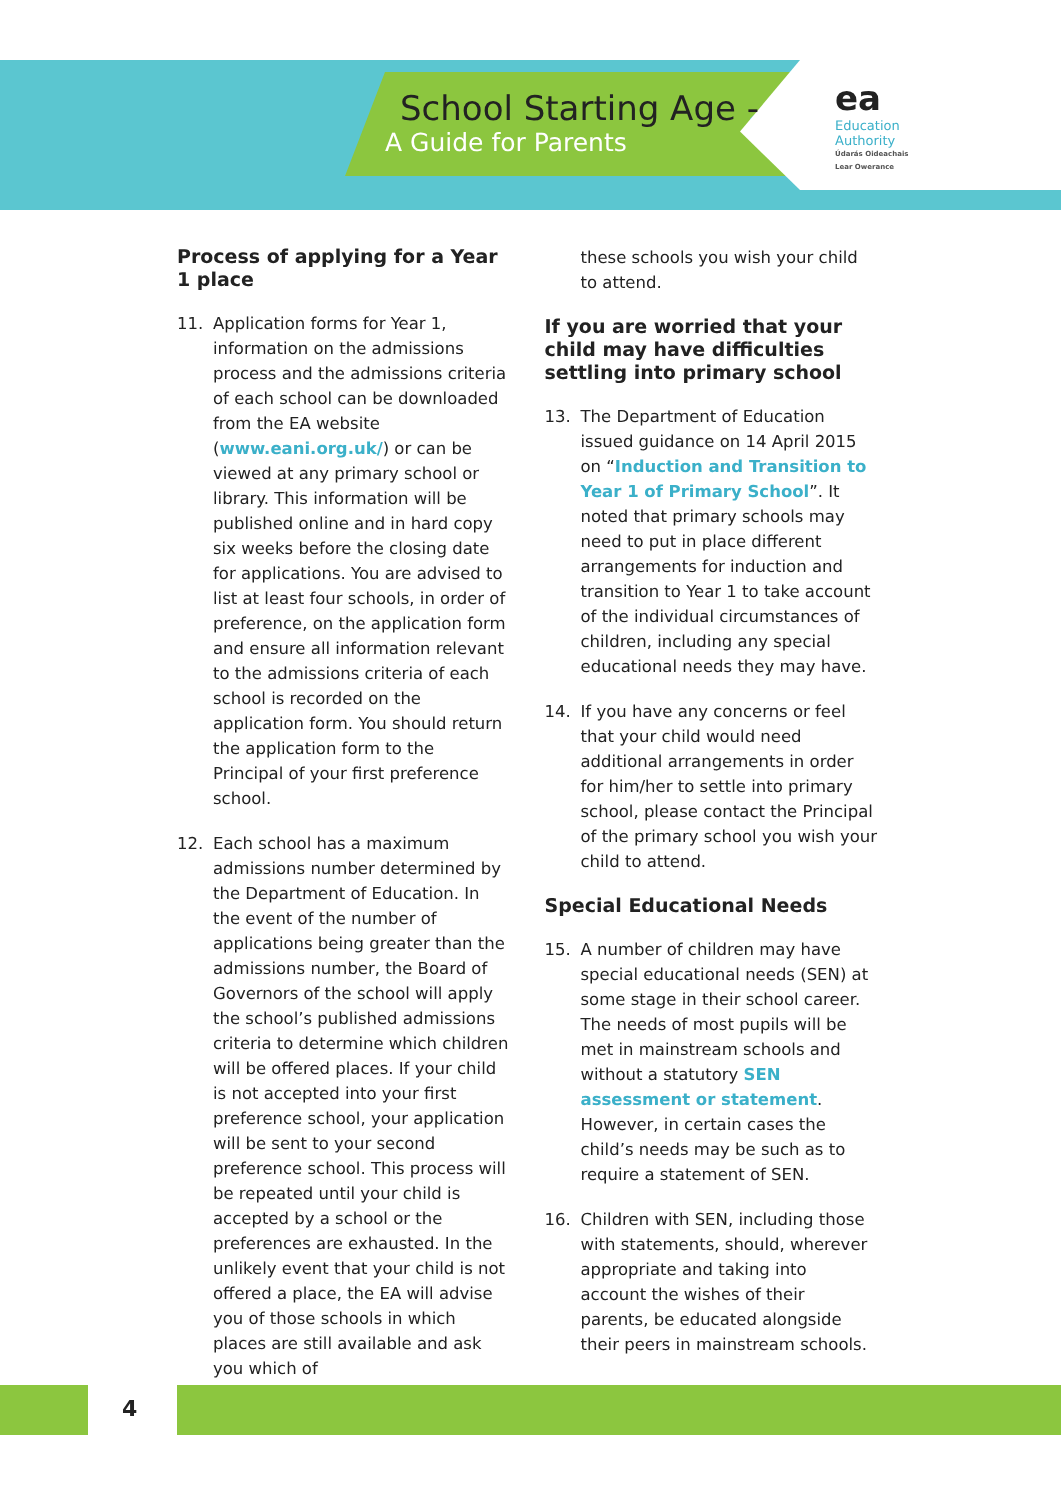School Starting Age -
A Guide for Parents
ea
Education
Authority
Údarás Oideachais
Lear Owerance
Process of applying for a Year 1 place
11. Application forms for Year 1, information on the admissions process and the admissions criteria of each school can be downloaded from the EA website (www.eani.org.uk/) or can be viewed at any primary school or library. This information will be published online and in hard copy six weeks before the closing date for applications. You are advised to list at least four schools, in order of preference, on the application form and ensure all information relevant to the admissions criteria of each school is recorded on the application form. You should return the application form to the Principal of your first preference school.
12. Each school has a maximum admissions number determined by the Department of Education. In the event of the number of applications being greater than the admissions number, the Board of Governors of the school will apply the school’s published admissions criteria to determine which children will be offered places. If your child is not accepted into your first preference school, your application will be sent to your second preference school. This process will be repeated until your child is accepted by a school or the preferences are exhausted. In the unlikely event that your child is not offered a place, the EA will advise you of those schools in which places are still available and ask you which of
these schools you wish your child to attend.
If you are worried that your child may have difficulties settling into primary school
13. The Department of Education issued guidance on 14 April 2015 on “Induction and Transition to Year 1 of Primary School”. It noted that primary schools may need to put in place different arrangements for induction and transition to Year 1 to take account of the individual circumstances of children, including any special educational needs they may have.
14. If you have any concerns or feel that your child would need additional arrangements in order for him/her to settle into primary school, please contact the Principal of the primary school you wish your child to attend.
Special Educational Needs
15. A number of children may have special educational needs (SEN) at some stage in their school career. The needs of most pupils will be met in mainstream schools and without a statutory SEN assessment or statement. However, in certain cases the child’s needs may be such as to require a statement of SEN.
16. Children with SEN, including those with statements, should, wherever appropriate and taking into account the wishes of their parents, be educated alongside their peers in mainstream schools.
4